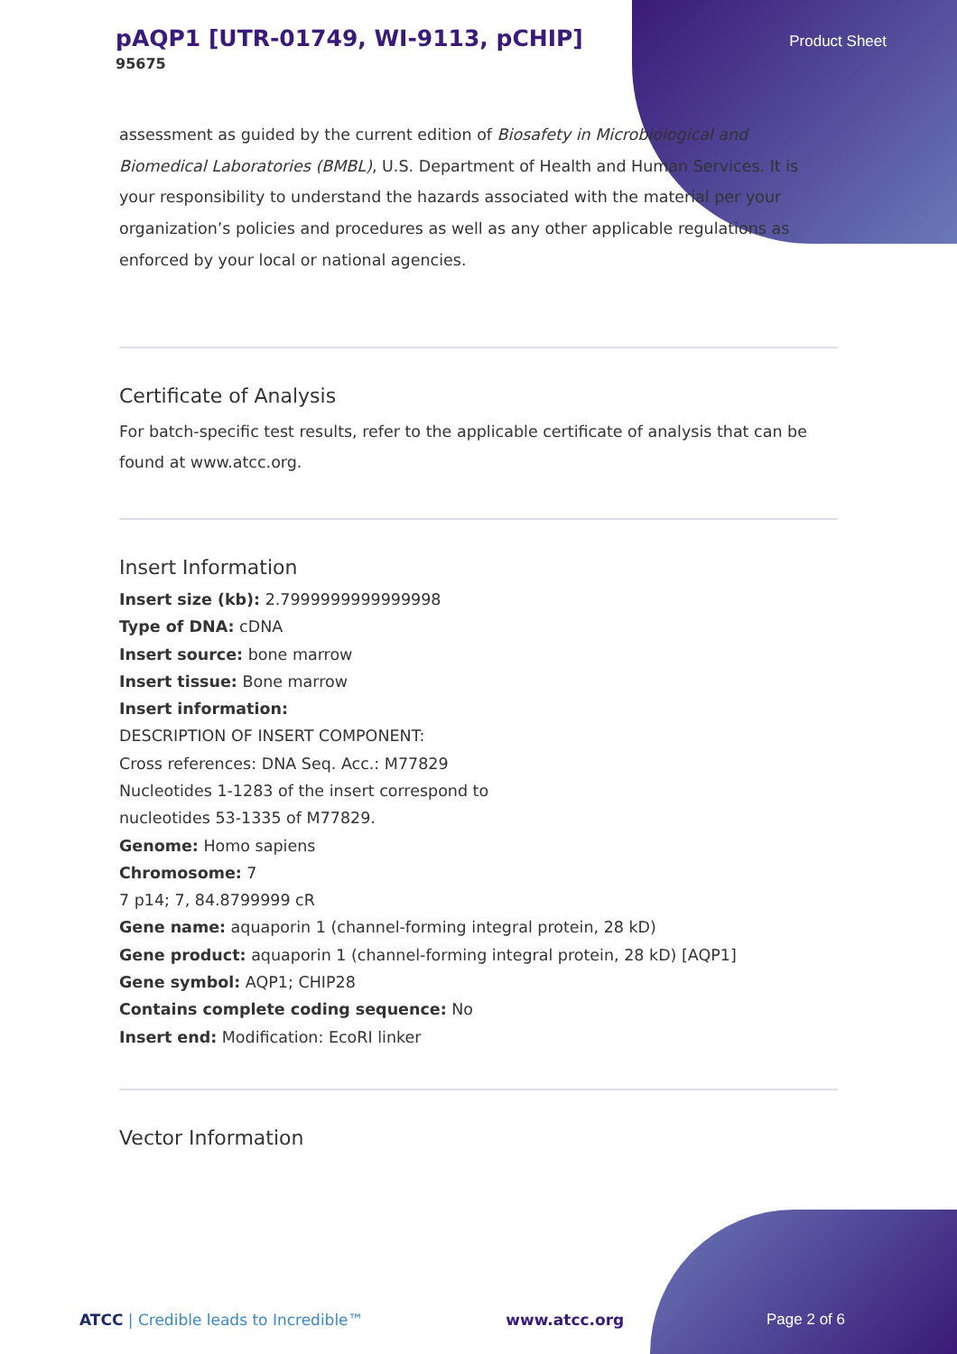pAQP1 [UTR-01749, WI-9113, pCHIP]
95675
Product Sheet
assessment as guided by the current edition of Biosafety in Microbiological and Biomedical Laboratories (BMBL), U.S. Department of Health and Human Services. It is your responsibility to understand the hazards associated with the material per your organization’s policies and procedures as well as any other applicable regulations as enforced by your local or national agencies.
Certificate of Analysis
For batch-specific test results, refer to the applicable certificate of analysis that can be found at www.atcc.org.
Insert Information
Insert size (kb): 2.7999999999999998
Type of DNA: cDNA
Insert source: bone marrow
Insert tissue: Bone marrow
Insert information:
DESCRIPTION OF INSERT COMPONENT:
Cross references: DNA Seq. Acc.: M77829
Nucleotides 1-1283 of the insert correspond to
nucleotides 53-1335 of M77829.
Genome: Homo sapiens
Chromosome: 7
7 p14; 7, 84.8799999 cR
Gene name: aquaporin 1 (channel-forming integral protein, 28 kD)
Gene product: aquaporin 1 (channel-forming integral protein, 28 kD) [AQP1]
Gene symbol: AQP1; CHIP28
Contains complete coding sequence: No
Insert end: Modification: EcoRI linker
Vector Information
ATCC | Credible leads to Incredible™ www.atcc.org Page 2 of 6